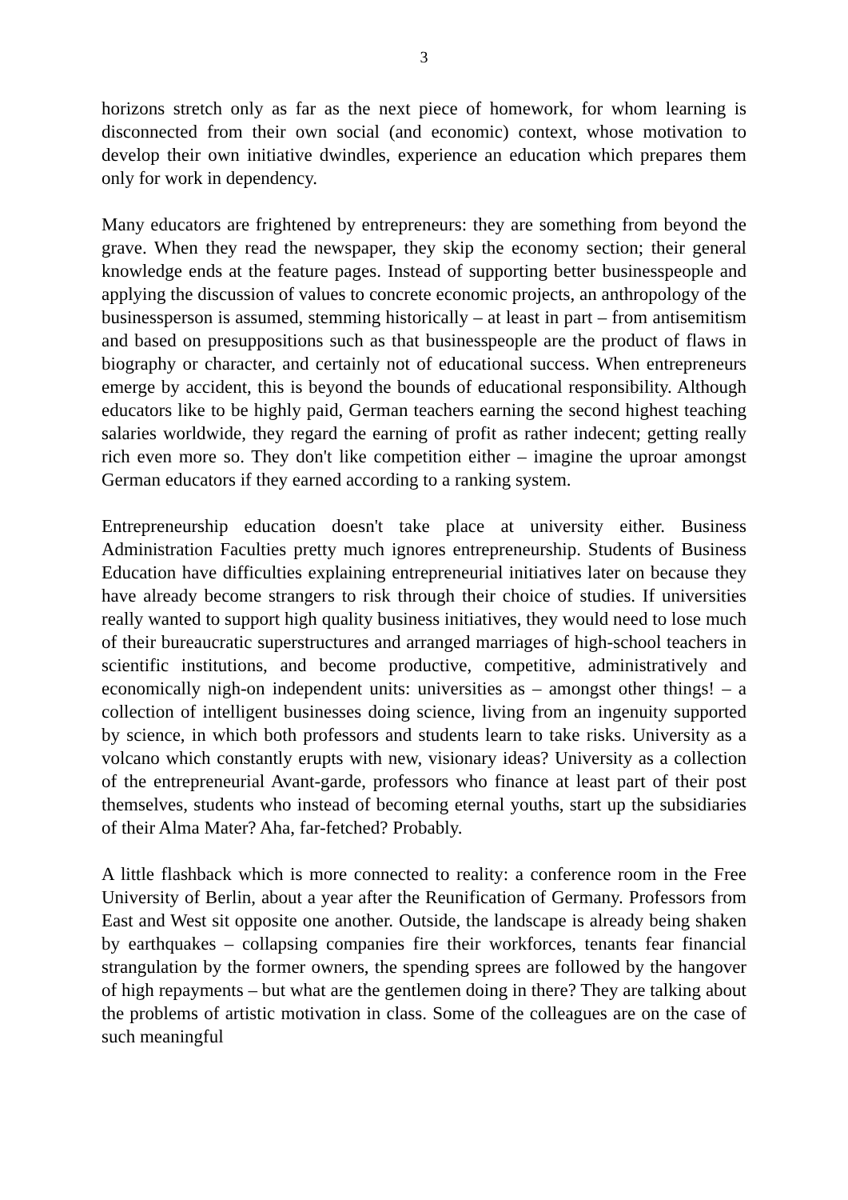3
horizons stretch only as far as the next piece of homework, for whom learning is disconnected from their own social (and economic) context, whose motivation to develop their own initiative dwindles, experience an education which prepares them only for work in dependency.
Many educators are frightened by entrepreneurs: they are something from beyond the grave. When they read the newspaper, they skip the economy section; their general knowledge ends at the feature pages. Instead of supporting better businesspeople and applying the discussion of values to concrete economic projects, an anthropology of the businessperson is assumed, stemming historically – at least in part – from antisemitism and based on presuppositions such as that businesspeople are the product of flaws in biography or character, and certainly not of educational success. When entrepreneurs emerge by accident, this is beyond the bounds of educational responsibility. Although educators like to be highly paid, German teachers earning the second highest teaching salaries worldwide, they regard the earning of profit as rather indecent; getting really rich even more so. They don't like competition either – imagine the uproar amongst German educators if they earned according to a ranking system.
Entrepreneurship education doesn't take place at university either. Business Administration Faculties pretty much ignores entrepreneurship. Students of Business Education have difficulties explaining entrepreneurial initiatives later on because they have already become strangers to risk through their choice of studies. If universities really wanted to support high quality business initiatives, they would need to lose much of their bureaucratic superstructures and arranged marriages of high-school teachers in scientific institutions, and become productive, competitive, administratively and economically nigh-on independent units: universities as – amongst other things! – a collection of intelligent businesses doing science, living from an ingenuity supported by science, in which both professors and students learn to take risks. University as a volcano which constantly erupts with new, visionary ideas? University as a collection of the entrepreneurial Avant-garde, professors who finance at least part of their post themselves, students who instead of becoming eternal youths, start up the subsidiaries of their Alma Mater? Aha, far-fetched? Probably.
A little flashback which is more connected to reality: a conference room in the Free University of Berlin, about a year after the Reunification of Germany. Professors from East and West sit opposite one another. Outside, the landscape is already being shaken by earthquakes – collapsing companies fire their workforces, tenants fear financial strangulation by the former owners, the spending sprees are followed by the hangover of high repayments – but what are the gentlemen doing in there? They are talking about the problems of artistic motivation in class. Some of the colleagues are on the case of such meaningful